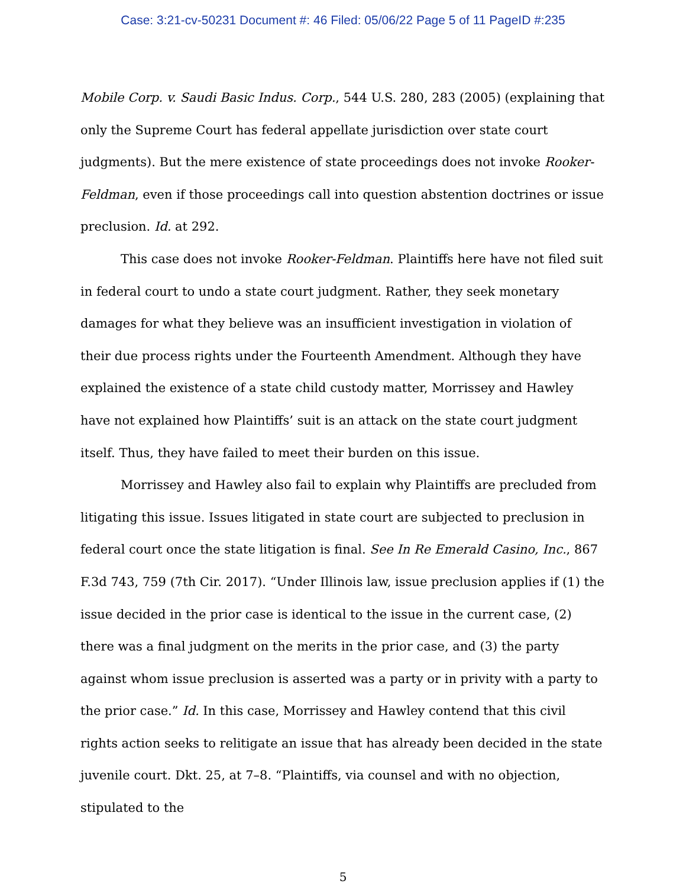Case: 3:21-cv-50231 Document #: 46 Filed: 05/06/22 Page 5 of 11 PageID #:235
Mobile Corp. v. Saudi Basic Indus. Corp., 544 U.S. 280, 283 (2005) (explaining that only the Supreme Court has federal appellate jurisdiction over state court judgments). But the mere existence of state proceedings does not invoke Rooker-Feldman, even if those proceedings call into question abstention doctrines or issue preclusion. Id. at 292.
This case does not invoke Rooker-Feldman. Plaintiffs here have not filed suit in federal court to undo a state court judgment. Rather, they seek monetary damages for what they believe was an insufficient investigation in violation of their due process rights under the Fourteenth Amendment. Although they have explained the existence of a state child custody matter, Morrissey and Hawley have not explained how Plaintiffs’ suit is an attack on the state court judgment itself. Thus, they have failed to meet their burden on this issue.
Morrissey and Hawley also fail to explain why Plaintiffs are precluded from litigating this issue. Issues litigated in state court are subjected to preclusion in federal court once the state litigation is final. See In Re Emerald Casino, Inc., 867 F.3d 743, 759 (7th Cir. 2017). “Under Illinois law, issue preclusion applies if (1) the issue decided in the prior case is identical to the issue in the current case, (2) there was a final judgment on the merits in the prior case, and (3) the party against whom issue preclusion is asserted was a party or in privity with a party to the prior case.” Id. In this case, Morrissey and Hawley contend that this civil rights action seeks to relitigate an issue that has already been decided in the state juvenile court. Dkt. 25, at 7–8. “Plaintiffs, via counsel and with no objection, stipulated to the
5